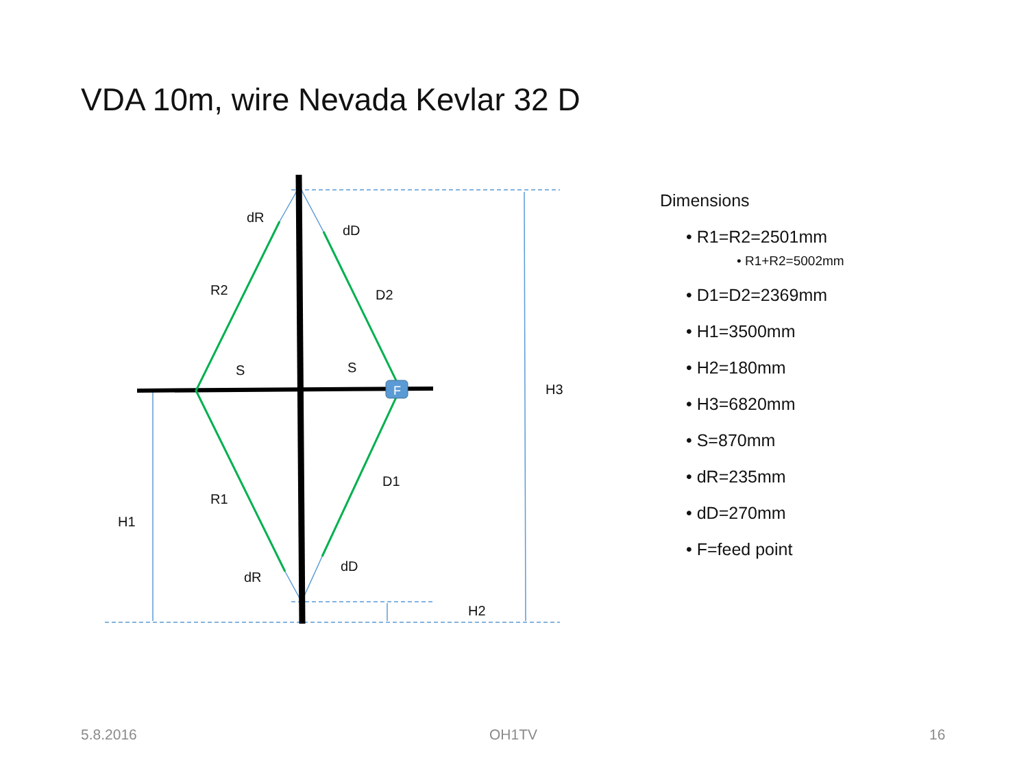VDA 10m, wire Nevada Kevlar 32 D
F
dR
dD
R2
D2
S
S
H3
D1
R1
H1
dD
dR
H2
Dimensions
• R1=R2=2501mm
• R1+R2=5002mm
• D1=D2=2369mm
• H1=3500mm
• H2=180mm
• H3=6820mm
• S=870mm
• dR=235mm
• dD=270mm
• F=feed point
5.8.2016 OH1TV 16